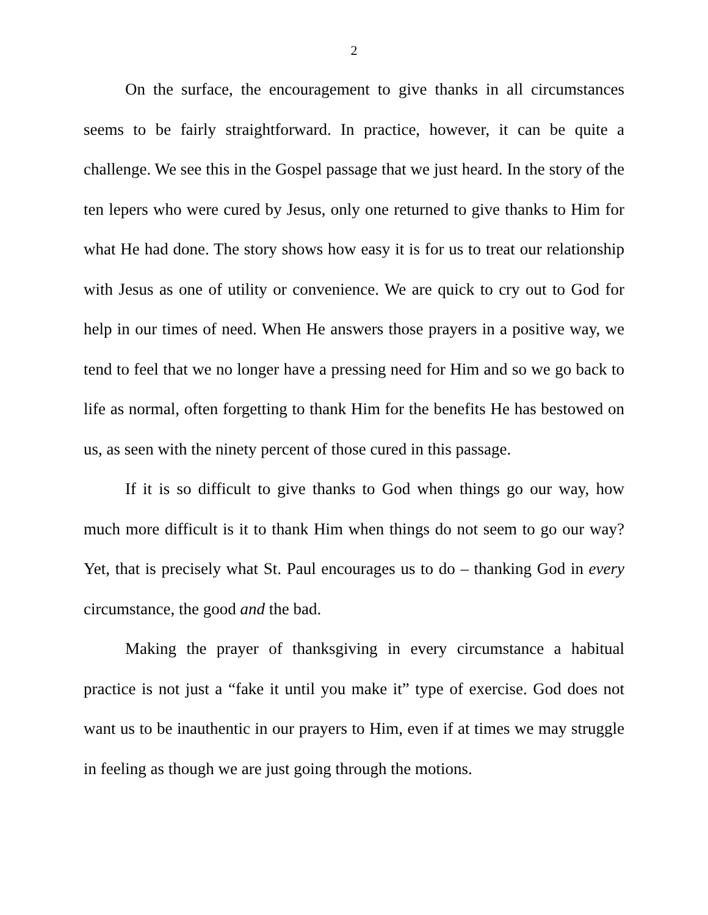2
On the surface, the encouragement to give thanks in all circumstances seems to be fairly straightforward. In practice, however, it can be quite a challenge. We see this in the Gospel passage that we just heard. In the story of the ten lepers who were cured by Jesus, only one returned to give thanks to Him for what He had done. The story shows how easy it is for us to treat our relationship with Jesus as one of utility or convenience. We are quick to cry out to God for help in our times of need. When He answers those prayers in a positive way, we tend to feel that we no longer have a pressing need for Him and so we go back to life as normal, often forgetting to thank Him for the benefits He has bestowed on us, as seen with the ninety percent of those cured in this passage.
If it is so difficult to give thanks to God when things go our way, how much more difficult is it to thank Him when things do not seem to go our way? Yet, that is precisely what St. Paul encourages us to do – thanking God in every circumstance, the good and the bad.
Making the prayer of thanksgiving in every circumstance a habitual practice is not just a “fake it until you make it” type of exercise. God does not want us to be inauthentic in our prayers to Him, even if at times we may struggle in feeling as though we are just going through the motions.